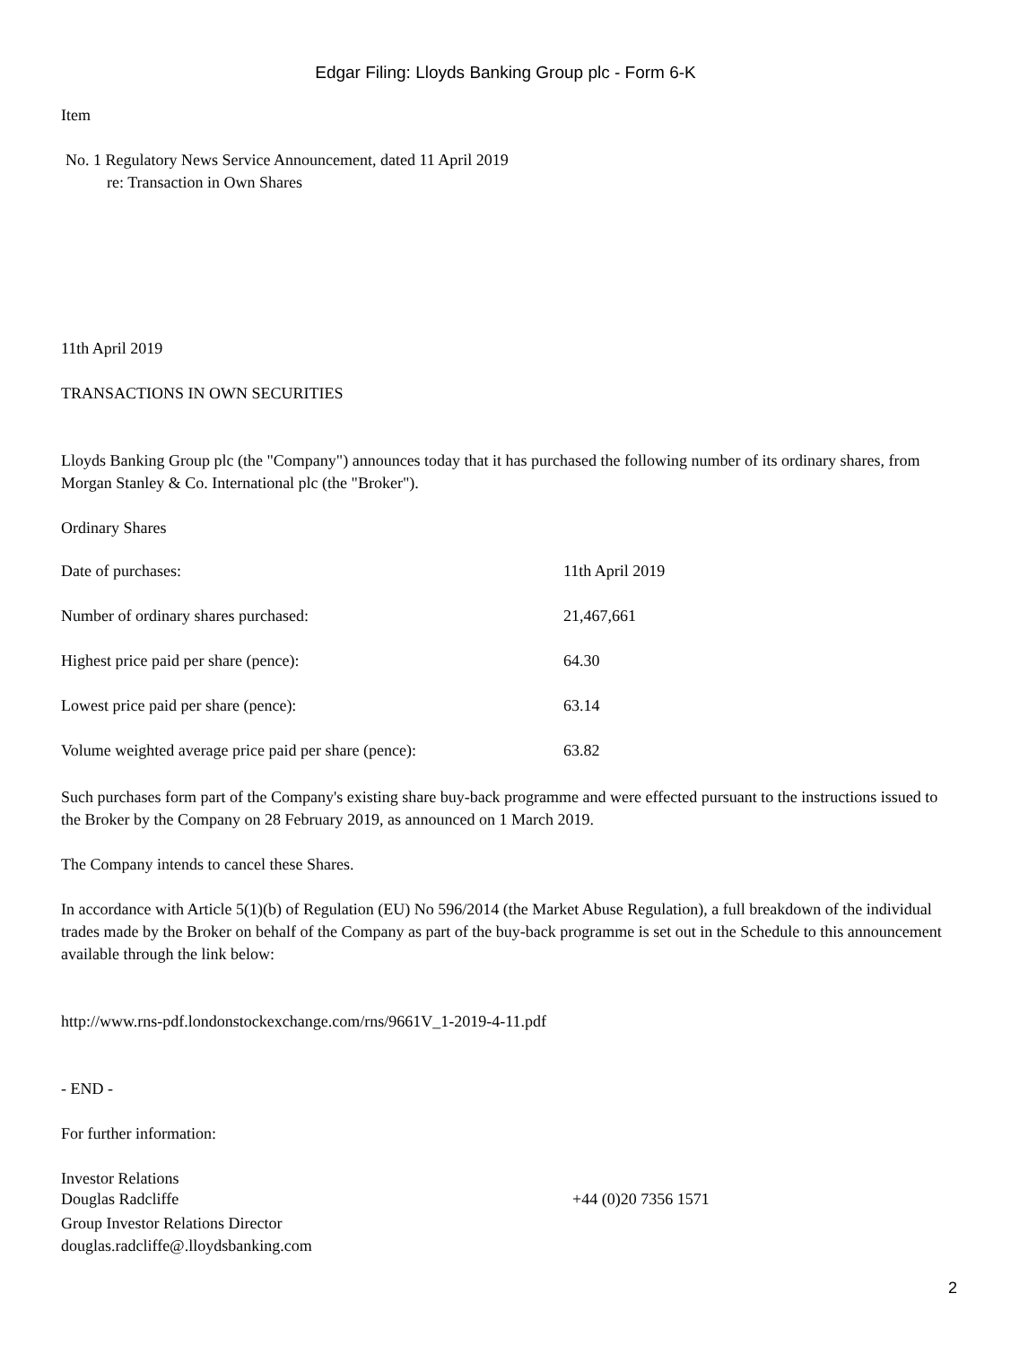Edgar Filing: Lloyds Banking Group plc - Form 6-K
Item
No. 1 Regulatory News Service Announcement, dated 11 April 2019
re: Transaction in Own Shares
11th April 2019
TRANSACTIONS IN OWN SECURITIES
Lloyds Banking Group plc (the "Company") announces today that it has purchased the following number of its ordinary shares, from Morgan Stanley & Co. International plc (the "Broker").
Ordinary Shares
| Date of purchases: | 11th April 2019 |
| Number of ordinary shares purchased: | 21,467,661 |
| Highest price paid per share (pence): | 64.30 |
| Lowest price paid per share (pence): | 63.14 |
| Volume weighted average price paid per share (pence): | 63.82 |
Such purchases form part of the Company's existing share buy-back programme and were effected pursuant to the instructions issued to the Broker by the Company on 28 February 2019, as announced on 1 March 2019.
The Company intends to cancel these Shares.
In accordance with Article 5(1)(b) of Regulation (EU) No 596/2014 (the Market Abuse Regulation), a full breakdown of the individual trades made by the Broker on behalf of the Company as part of the buy-back programme is set out in the Schedule to this announcement available through the link below:
http://www.rns-pdf.londonstockexchange.com/rns/9661V_1-2019-4-11.pdf
- END -
For further information:
Investor Relations
| Douglas Radcliffe | +44 (0)20 7356 1571 |
Group Investor Relations Director
douglas.radcliffe@.lloydsbanking.com
2